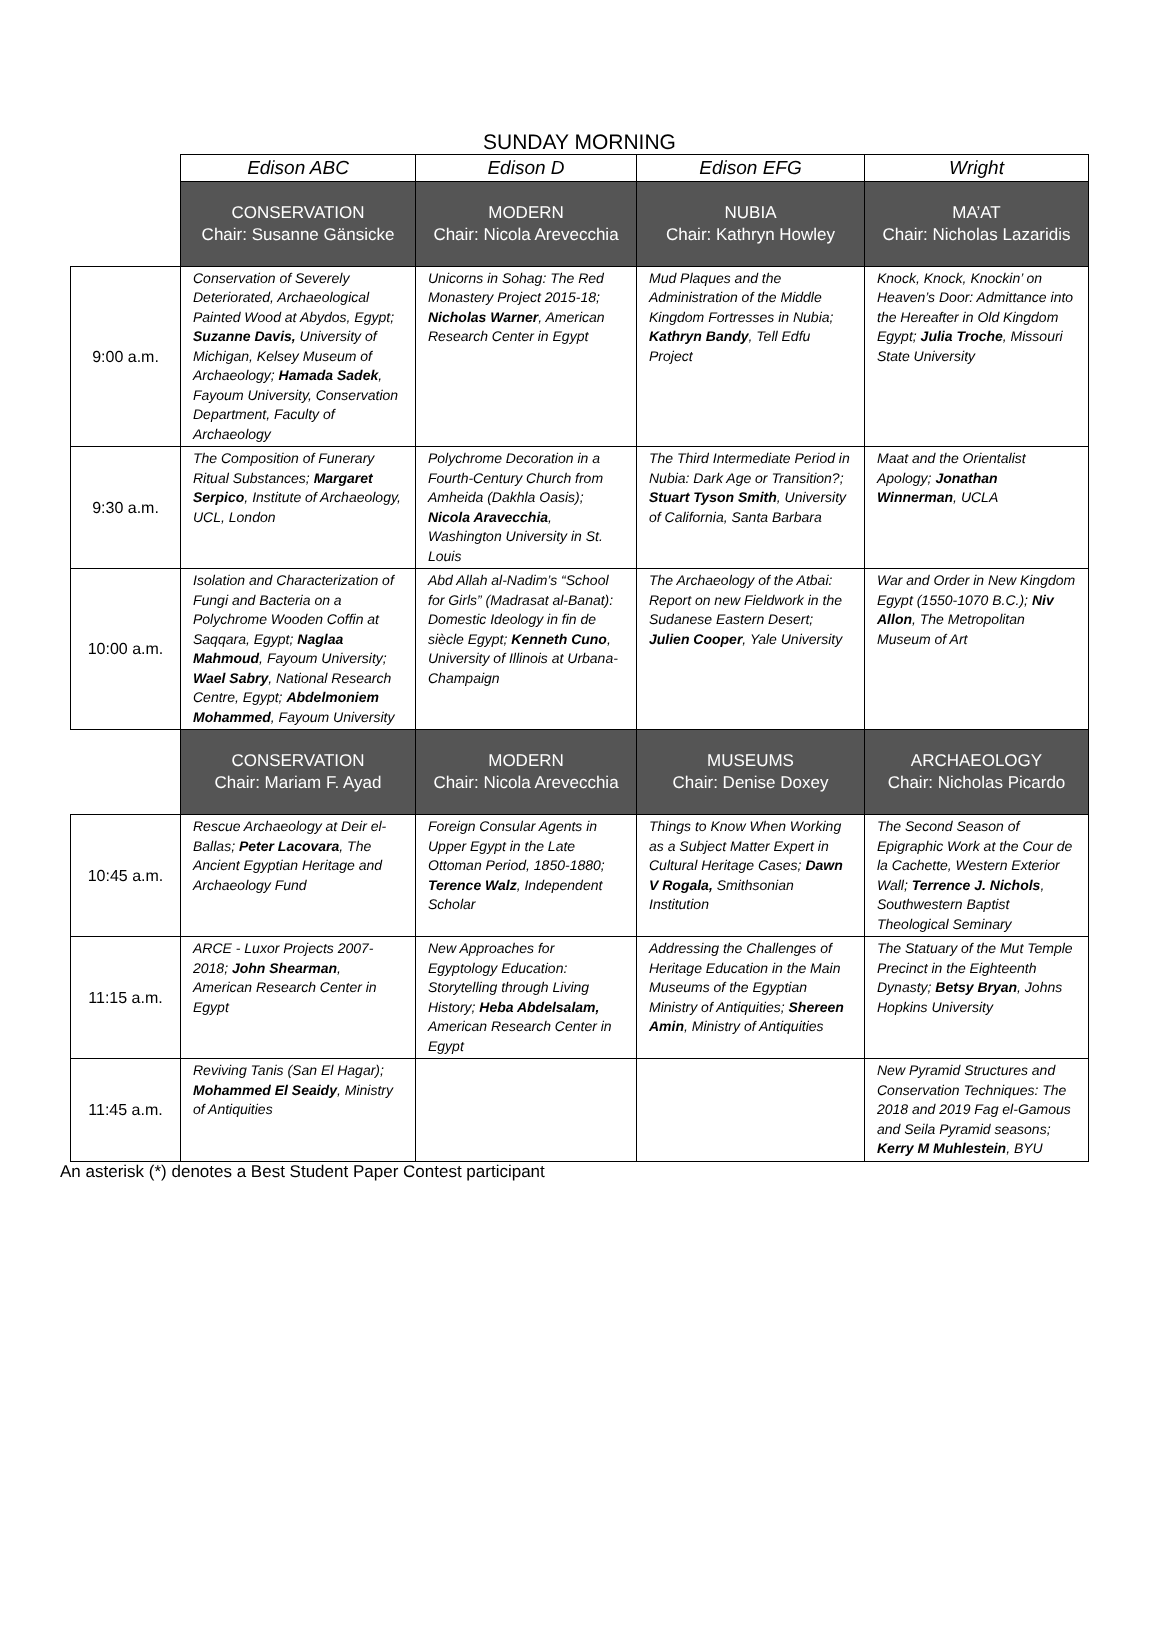SUNDAY MORNING
| | Edison ABC | Edison D | Edison EFG | Wright |
| | CONSERVATION Chair: Susanne Gänsicke | MODERN Chair: Nicola Arevecchia | NUBIA Chair: Kathryn Howley | MA’AT Chair: Nicholas Lazaridis |
| 9:00 a.m. | Conservation of Severely Deteriorated, Archaeological Painted Wood at Abydos, Egypt; Suzanne Davis, University of Michigan, Kelsey Museum of Archaeology; Hamada Sadek , Fayoum University, Conservation Department, Faculty of Archaeology | Unicorns in Sohag: The Red Monastery Project 2015-18; Nicholas Warner , American Research Center in Egypt | Mud Plaques and the Administration of the Middle Kingdom Fortresses in Nubia; Kathryn Bandy , Tell Edfu Project | Knock, Knock, Knockin’ on Heaven’s Door: Admittance into the Hereafter in Old Kingdom Egypt; Julia Troche , Missouri State University |
| 9:30 a.m. | The Composition of Funerary Ritual Substances; Margaret Serpico , Institute of Archaeology, UCL, London | Polychrome Decoration in a Fourth-Century Church from Amheida (Dakhla Oasis); Nicola Aravecchia , Washington University in St. Louis | The Third Intermediate Period in Nubia: Dark Age or Transition?; Stuart Tyson Smith , University of California, Santa Barbara | Maat and the Orientalist Apology; Jonathan Winnerman , UCLA |
| 10:00 a.m. | Isolation and Characterization of Fungi and Bacteria on a Polychrome Wooden Coffin at Saqqara, Egypt; Naglaa Mahmoud , Fayoum University; Wael Sabry , National Research Centre, Egypt; Abdelmoniem Mohammed , Fayoum University | Abd Allah al-Nadim’s “School for Girls” (Madrasat al-Banat): Domestic Ideology in fin de siècle Egypt; Kenneth Cuno , University of Illinois at Urbana-Champaign | The Archaeology of the Atbai: Report on new Fieldwork in the Sudanese Eastern Desert; Julien Cooper , Yale University | War and Order in New Kingdom Egypt (1550-1070 B.C.); Niv Allon , The Metropolitan Museum of Art |
| | CONSERVATION Chair: Mariam F. Ayad | MODERN Chair: Nicola Arevecchia | MUSEUMS Chair: Denise Doxey | ARCHAEOLOGY Chair: Nicholas Picardo |
| 10:45 a.m. | Rescue Archaeology at Deir el-Ballas; Peter Lacovara , The Ancient Egyptian Heritage and Archaeology Fund | Foreign Consular Agents in Upper Egypt in the Late Ottoman Period, 1850-1880; Terence Walz , Independent Scholar | Things to Know When Working as a Subject Matter Expert in Cultural Heritage Cases; Dawn V Rogala, Smithsonian Institution | The Second Season of Epigraphic Work at the Cour de la Cachette, Western Exterior Wall; Terrence J. Nichols , Southwestern Baptist Theological Seminary |
| 11:15 a.m. | ARCE - Luxor Projects 2007-2018; John Shearman , American Research Center in Egypt | New Approaches for Egyptology Education: Storytelling through Living History; Heba Abdelsalam, American Research Center in Egypt | Addressing the Challenges of Heritage Education in the Main Museums of the Egyptian Ministry of Antiquities; Shereen Amin , Ministry of Antiquities | The Statuary of the Mut Temple Precinct in the Eighteenth Dynasty; Betsy Bryan , Johns Hopkins University |
| 11:45 a.m. | Reviving Tanis (San El Hagar); Mohammed El Seaidy , Ministry of Antiquities | | | New Pyramid Structures and Conservation Techniques: The 2018 and 2019 Fag el-Gamous and Seila Pyramid seasons; Kerry M Muhlestein , BYU |
An asterisk (*) denotes a Best Student Paper Contest participant